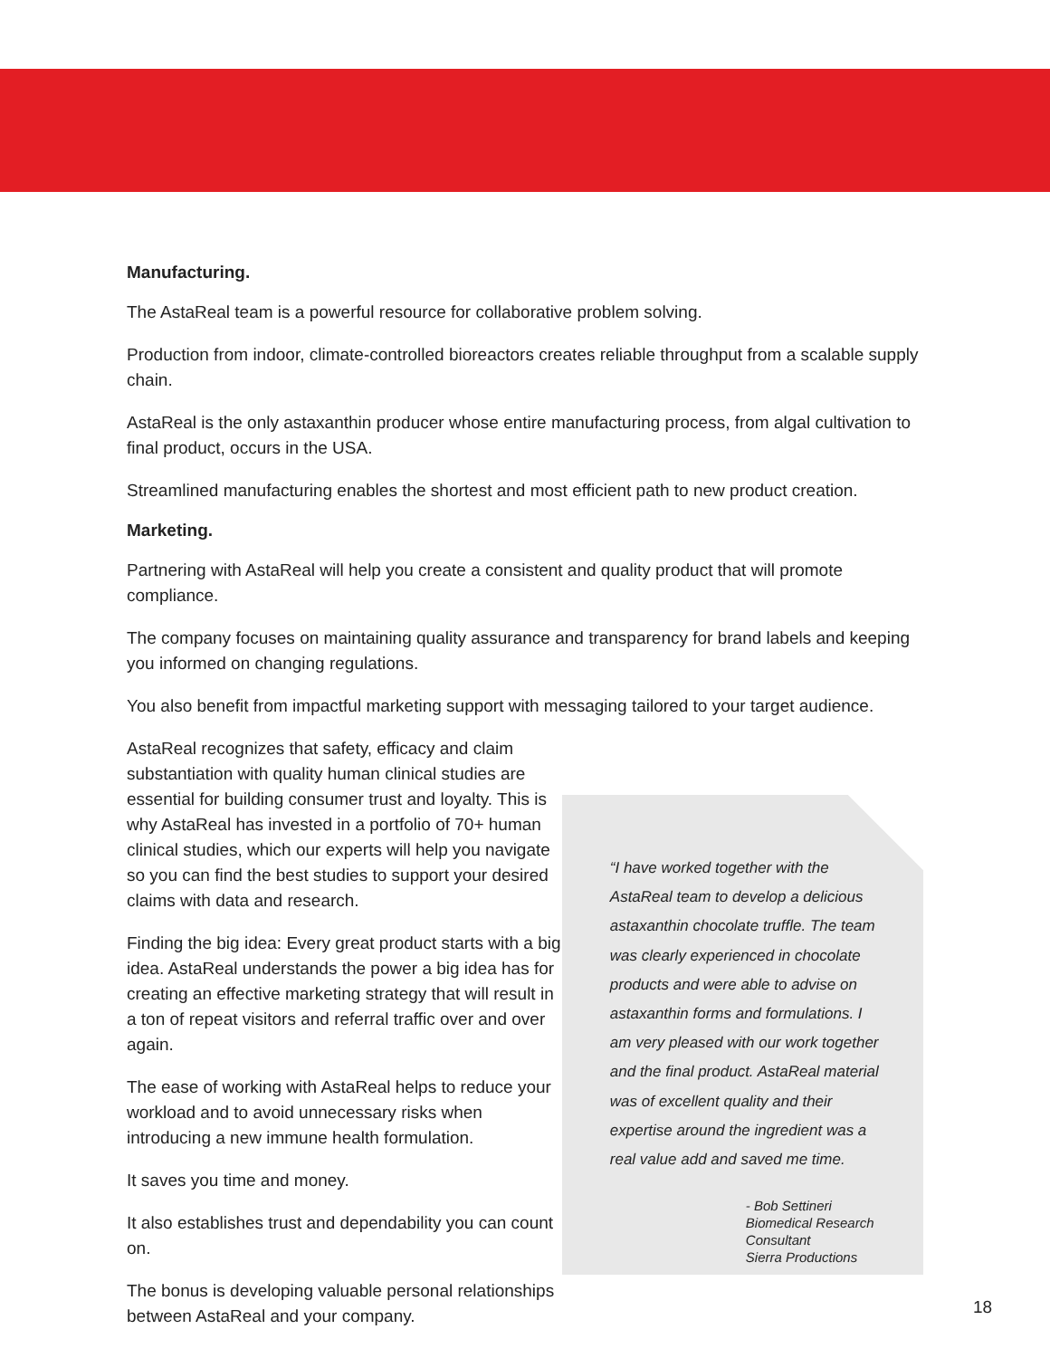Manufacturing.
The AstaReal team is a powerful resource for collaborative problem solving.
Production from indoor, climate-controlled bioreactors creates reliable throughput from a scalable supply chain.
AstaReal is the only astaxanthin producer whose entire manufacturing process, from algal cultivation to final product, occurs in the USA.
Streamlined manufacturing enables the shortest and most efficient path to new product creation.
Marketing.
Partnering with AstaReal will help you create a consistent and quality product that will promote compliance.
The company focuses on maintaining quality assurance and transparency for brand labels and keeping you informed on changing regulations.
You also benefit from impactful marketing support with messaging tailored to your target audience.
AstaReal recognizes that safety, efficacy and claim substantiation with quality human clinical studies are essential for building consumer trust and loyalty. This is why AstaReal has invested in a portfolio of 70+ human clinical studies, which our experts will help you navigate so you can find the best studies to support your desired claims with data and research.
Finding the big idea: Every great product starts with a big idea. AstaReal understands the power a big idea has for creating an effective marketing strategy that will result in a ton of repeat visitors and referral traffic over and over again.
The ease of working with AstaReal helps to reduce your workload and to avoid unnecessary risks when introducing a new immune health formulation.
It saves you time and money.
It also establishes trust and dependability you can count on.
The bonus is developing valuable personal relationships between AstaReal and your company.
“I have worked together with the AstaReal team to develop a delicious astaxanthin chocolate truffle. The team was clearly experienced in chocolate products and were able to advise on astaxanthin forms and formulations. I am very pleased with our work together and the final product. AstaReal material was of excellent quality and their expertise around the ingredient was a real value add and saved me time.
- Bob Settineri
Biomedical Research Consultant
Sierra Productions
18